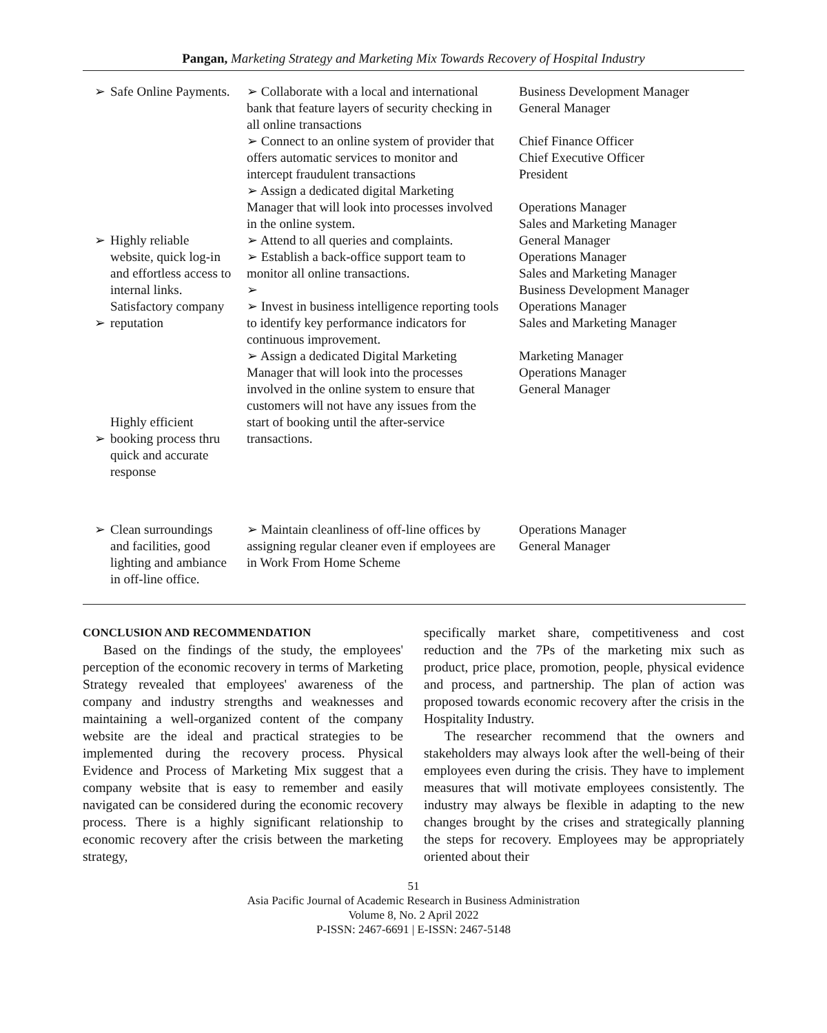Pangan, Marketing Strategy and Marketing Mix Towards Recovery of Hospital Industry
| ➢ ➢ ➢ ➢ | Safe Online Payments. Highly reliable website, quick log-in and effortless access to internal links. Satisfactory company reputation Highly efficient booking process thru quick and accurate response | ➢ Collaborate with a local and international bank that feature layers of security checking in all online transactions ➢ Connect to an online system of provider that offers automatic services to monitor and intercept fraudulent transactions ➢ Assign a dedicated digital Marketing Manager that will look into processes involved in the online system. ➢ Attend to all queries and complaints. ➢ Establish a back-office support team to monitor all online transactions. ➢ ➢ Invest in business intelligence reporting tools to identify key performance indicators for continuous improvement. ➢ Assign a dedicated Digital Marketing Manager that will look into the processes involved in the online system to ensure that customers will not have any issues from the start of booking until the after-service transactions. | Business Development Manager General Manager Chief Finance Officer Chief Executive Officer President Operations Manager Sales and Marketing Manager General Manager Operations Manager Sales and Marketing Manager Business Development Manager Operations Manager Sales and Marketing Manager Marketing Manager Operations Manager General Manager |
| ➢ | Clean surroundings and facilities, good lighting and ambiance in off-line office. | ➢ Maintain cleanliness of off-line offices by assigning regular cleaner even if employees are in Work From Home Scheme | Operations Manager General Manager |
CONCLUSION AND RECOMMENDATION
Based on the findings of the study, the employees' perception of the economic recovery in terms of Marketing Strategy revealed that employees' awareness of the company and industry strengths and weaknesses and maintaining a well-organized content of the company website are the ideal and practical strategies to be implemented during the recovery process. Physical Evidence and Process of Marketing Mix suggest that a company website that is easy to remember and easily navigated can be considered during the economic recovery process. There is a highly significant relationship to economic recovery after the crisis between the marketing strategy,
specifically market share, competitiveness and cost reduction and the 7Ps of the marketing mix such as product, price place, promotion, people, physical evidence and process, and partnership. The plan of action was proposed towards economic recovery after the crisis in the Hospitality Industry.
The researcher recommend that the owners and stakeholders may always look after the well-being of their employees even during the crisis. They have to implement measures that will motivate employees consistently. The industry may always be flexible in adapting to the new changes brought by the crises and strategically planning the steps for recovery. Employees may be appropriately oriented about their
51
Asia Pacific Journal of Academic Research in Business Administration
Volume 8, No. 2 April 2022
P-ISSN: 2467-6691 | E-ISSN: 2467-5148